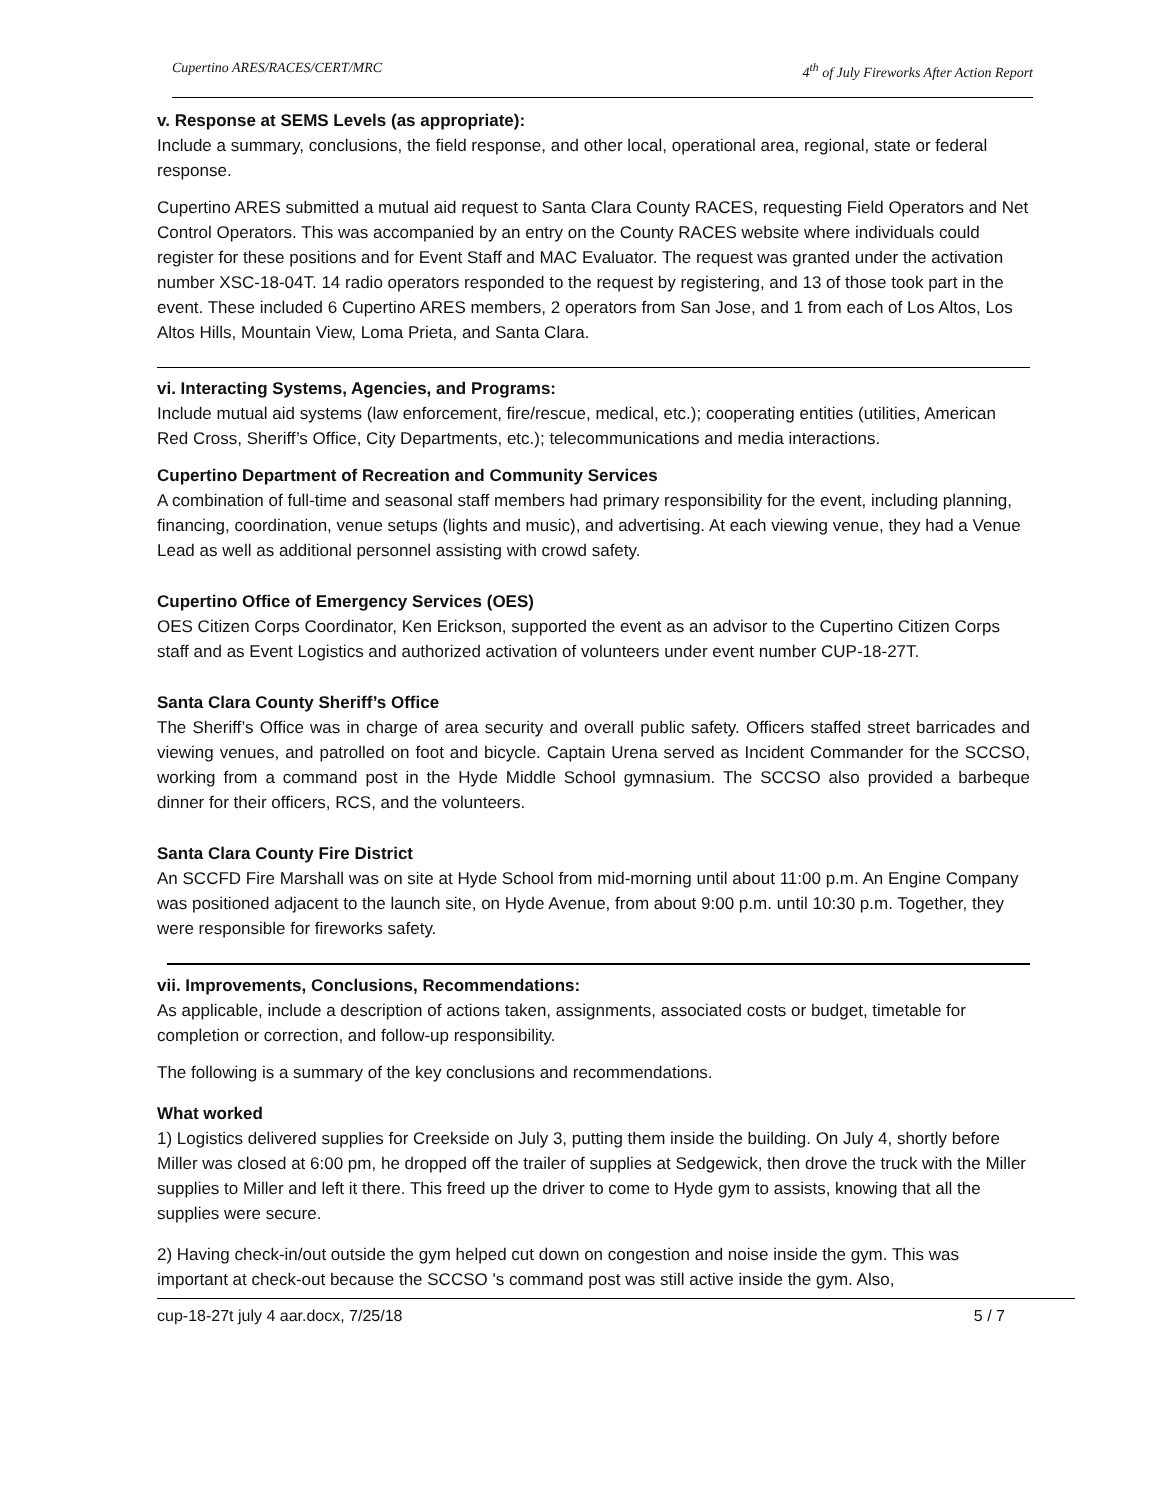Cupertino ARES/RACES/CERT/MRC 4<sup>th</sup> of July Fireworks After Action Report
v. Response at SEMS Levels (as appropriate):
Include a summary, conclusions, the field response, and other local, operational area, regional, state or federal response.
Cupertino ARES submitted a mutual aid request to Santa Clara County RACES, requesting Field Operators and Net Control Operators. This was accompanied by an entry on the County RACES website where individuals could register for these positions and for Event Staff and MAC Evaluator. The request was granted under the activation number XSC-18-04T. 14 radio operators responded to the request by registering, and 13 of those took part in the event. These included 6 Cupertino ARES members, 2 operators from San Jose, and 1 from each of Los Altos, Los Altos Hills, Mountain View, Loma Prieta, and Santa Clara.
vi. Interacting Systems, Agencies, and Programs:
Include mutual aid systems (law enforcement, fire/rescue, medical, etc.); cooperating entities (utilities, American Red Cross, Sheriff’s Office, City Departments, etc.); telecommunications and media interactions.
Cupertino Department of Recreation and Community Services
A combination of full-time and seasonal staff members had primary responsibility for the event, including planning, financing, coordination, venue setups (lights and music), and advertising. At each viewing venue, they had a Venue Lead as well as additional personnel assisting with crowd safety.
Cupertino Office of Emergency Services (OES)
OES Citizen Corps Coordinator, Ken Erickson, supported the event as an advisor to the Cupertino Citizen Corps staff and as Event Logistics and authorized activation of volunteers under event number CUP-18-27T.
Santa Clara County Sheriff’s Office
The Sheriff’s Office was in charge of area security and overall public safety. Officers staffed street barricades and viewing venues, and patrolled on foot and bicycle. Captain Urena served as Incident Commander for the SCCSO, working from a command post in the Hyde Middle School gymnasium. The SCCSO also provided a barbeque dinner for their officers, RCS, and the volunteers.
Santa Clara County Fire District
An SCCFD Fire Marshall was on site at Hyde School from mid-morning until about 11:00 p.m. An Engine Company was positioned adjacent to the launch site, on Hyde Avenue, from about 9:00 p.m. until 10:30 p.m. Together, they were responsible for fireworks safety.
vii. Improvements, Conclusions, Recommendations:
As applicable, include a description of actions taken, assignments, associated costs or budget, timetable for completion or correction, and follow-up responsibility.
The following is a summary of the key conclusions and recommendations.
What worked
1) Logistics delivered supplies for Creekside on July 3, putting them inside the building. On July 4, shortly before Miller was closed at 6:00 pm, he dropped off the trailer of supplies at Sedgewick, then drove the truck with the Miller supplies to Miller and left it there. This freed up the driver to come to Hyde gym to assists, knowing that all the supplies were secure.
2) Having check-in/out outside the gym helped cut down on congestion and noise inside the gym. This was important at check-out because the SCCSO 's command post was still active inside the gym. Also,
cup-18-27t july 4 aar.docx, 7/25/18 5 / 7